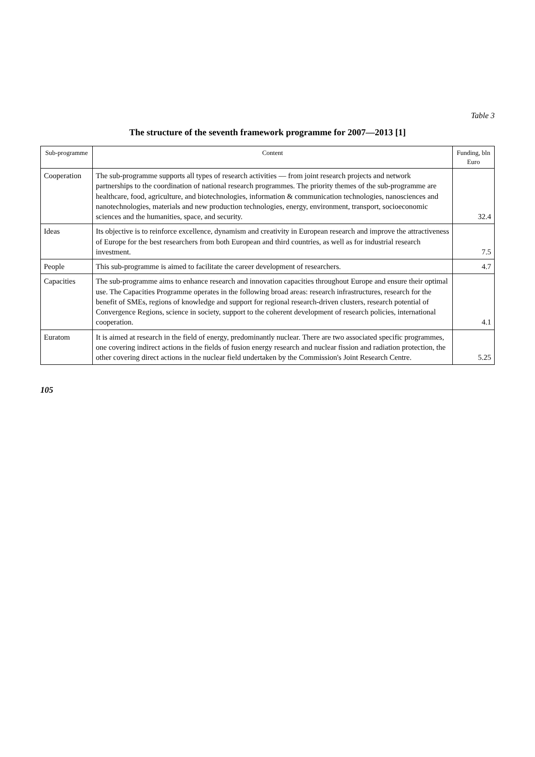Table 3
The structure of the seventh framework programme for 2007—2013 [1]
| Sub-programme | Content | Funding, bln Euro |
| --- | --- | --- |
| Cooperation | The sub-programme supports all types of research activities — from joint research projects and network partnerships to the coordination of national research programmes. The priority themes of the sub-programme are healthcare, food, agriculture, and biotechnologies, information & communication technologies, nanosciences and nanotechnologies, materials and new production technologies, energy, environment, transport, socioeconomic sciences and the humanities, space, and security. | 32.4 |
| Ideas | Its objective is to reinforce excellence, dynamism and creativity in European research and improve the attractiveness of Europe for the best researchers from both European and third countries, as well as for industrial research investment. | 7.5 |
| People | This sub-programme is aimed to facilitate the career development of researchers. | 4.7 |
| Capacities | The sub-programme aims to enhance research and innovation capacities throughout Europe and ensure their optimal use. The Capacities Programme operates in the following broad areas: research infrastructures, research for the benefit of SMEs, regions of knowledge and support for regional research-driven clusters, research potential of Convergence Regions, science in society, support to the coherent development of research policies, international cooperation. | 4.1 |
| Euratom | It is aimed at research in the field of energy, predominantly nuclear. There are two associated specific programmes, one covering indirect actions in the fields of fusion energy research and nuclear fission and radiation protection, the other covering direct actions in the nuclear field undertaken by the Commission's Joint Research Centre. | 5.25 |
105